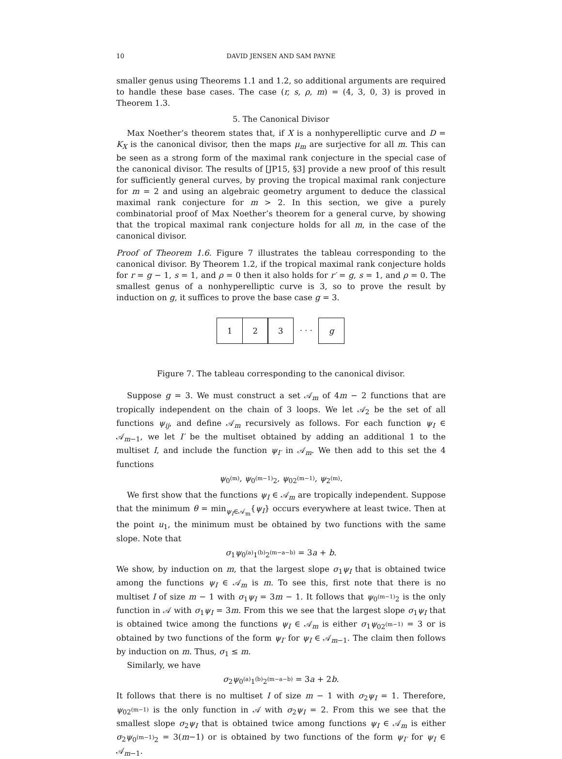10 DAVID JENSEN AND SAM PAYNE
smaller genus using Theorems 1.1 and 1.2, so additional arguments are required to handle these base cases. The case (r, s, ρ, m) = (4, 3, 0, 3) is proved in Theorem 1.3.
5. The Canonical Divisor
Max Noether’s theorem states that, if X is a nonhyperelliptic curve and D = K<sub>X</sub> is the canonical divisor, then the maps μ<sub>m</sub> are surjective for all m. This can be seen as a strong form of the maximal rank conjecture in the special case of the canonical divisor. The results of [JP15, §3] provide a new proof of this result for sufficiently general curves, by proving the tropical maximal rank conjecture for m = 2 and using an algebraic geometry argument to deduce the classical maximal rank conjecture for m > 2. In this section, we give a purely combinatorial proof of Max Noether’s theorem for a general curve, by showing that the tropical maximal rank conjecture holds for all m, in the case of the canonical divisor.
Proof of Theorem 1.6. Figure 7 illustrates the tableau corresponding to the canonical divisor. By Theorem 1.2, if the tropical maximal rank conjecture holds for r = g − 1, s = 1, and ρ = 0 then it also holds for r′ = g, s = 1, and ρ = 0. The smallest genus of a nonhyperelliptic curve is 3, so to prove the result by induction on g, it suffices to prove the base case g = 3.
1 2 3 · · · g
Figure 7. The tableau corresponding to the canonical divisor.
Suppose g = 3. We must construct a set 𝒜<sub>m</sub> of 4m − 2 functions that are tropically independent on the chain of 3 loops. We let 𝒜<sub>2</sub> be the set of all functions ψ<sub>ij</sub>, and define 𝒜<sub>m</sub> recursively as follows. For each function ψ<sub>I</sub> ∈ 𝒜<sub>m−1</sub>, we let I′ be the multiset obtained by adding an additional 1 to the multiset I, and include the function ψ<sub>I′</sub> in 𝒜<sub>m</sub>. We then add to this set the 4 functions
ψ<sub>0<sup>(m)</sup></sub>, ψ<sub>0<sup>(m−1)</sup>2</sub>, ψ<sub>02<sup>(m−1)</sup></sub>, ψ<sub>2<sup>(m)</sup></sub>.
We first show that the functions ψ<sub>I</sub> ∈ 𝒜<sub>m</sub> are tropically independent. Suppose that the minimum θ = min<sub>ψ<sub>I</sub>∈𝒜<sub>m</sub></sub>{ψ<sub>I</sub>} occurs everywhere at least twice. Then at the point u<sub>1</sub>, the minimum must be obtained by two functions with the same slope. Note that
σ<sub>1</sub>ψ<sub>0<sup>(a)</sup>1<sup>(b)</sup>2<sup>(m−a−b)</sup></sub> = 3a + b.
We show, by induction on m, that the largest slope σ<sub>1</sub>ψ<sub>I</sub> that is obtained twice among the functions ψ<sub>I</sub> ∈ 𝒜<sub>m</sub> is m. To see this, first note that there is no multiset I of size m − 1 with σ<sub>1</sub>ψ<sub>I</sub> = 3m − 1. It follows that ψ<sub>0<sup>(m−1)</sup>2</sub> is the only function in 𝒜 with σ<sub>1</sub>ψ<sub>I</sub> = 3m. From this we see that the largest slope σ<sub>1</sub>ψ<sub>I</sub> that is obtained twice among the functions ψ<sub>I</sub> ∈ 𝒜<sub>m</sub> is either σ<sub>1</sub>ψ<sub>02<sup>(m−1)</sup></sub> = 3 or is obtained by two functions of the form ψ<sub>I′</sub> for ψ<sub>I</sub> ∈ 𝒜<sub>m−1</sub>. The claim then follows by induction on m. Thus, σ<sub>1</sub> ≤ m.
Similarly, we have
σ<sub>2</sub>ψ<sub>0<sup>(a)</sup>1<sup>(b)</sup>2<sup>(m−a−b)</sup></sub> = 3a + 2b.
It follows that there is no multiset I of size m − 1 with σ<sub>2</sub>ψ<sub>I</sub> = 1. Therefore, ψ<sub>02<sup>(m−1)</sup></sub> is the only function in 𝒜 with σ<sub>2</sub>ψ<sub>I</sub> = 2. From this we see that the smallest slope σ<sub>2</sub>ψ<sub>I</sub> that is obtained twice among functions ψ<sub>I</sub> ∈ 𝒜<sub>m</sub> is either σ<sub>2</sub>ψ<sub>0<sup>(m−1)</sup>2</sub> = 3(m−1) or is obtained by two functions of the form ψ<sub>I′</sub> for ψ<sub>I</sub> ∈ 𝒜<sub>m−1</sub>.